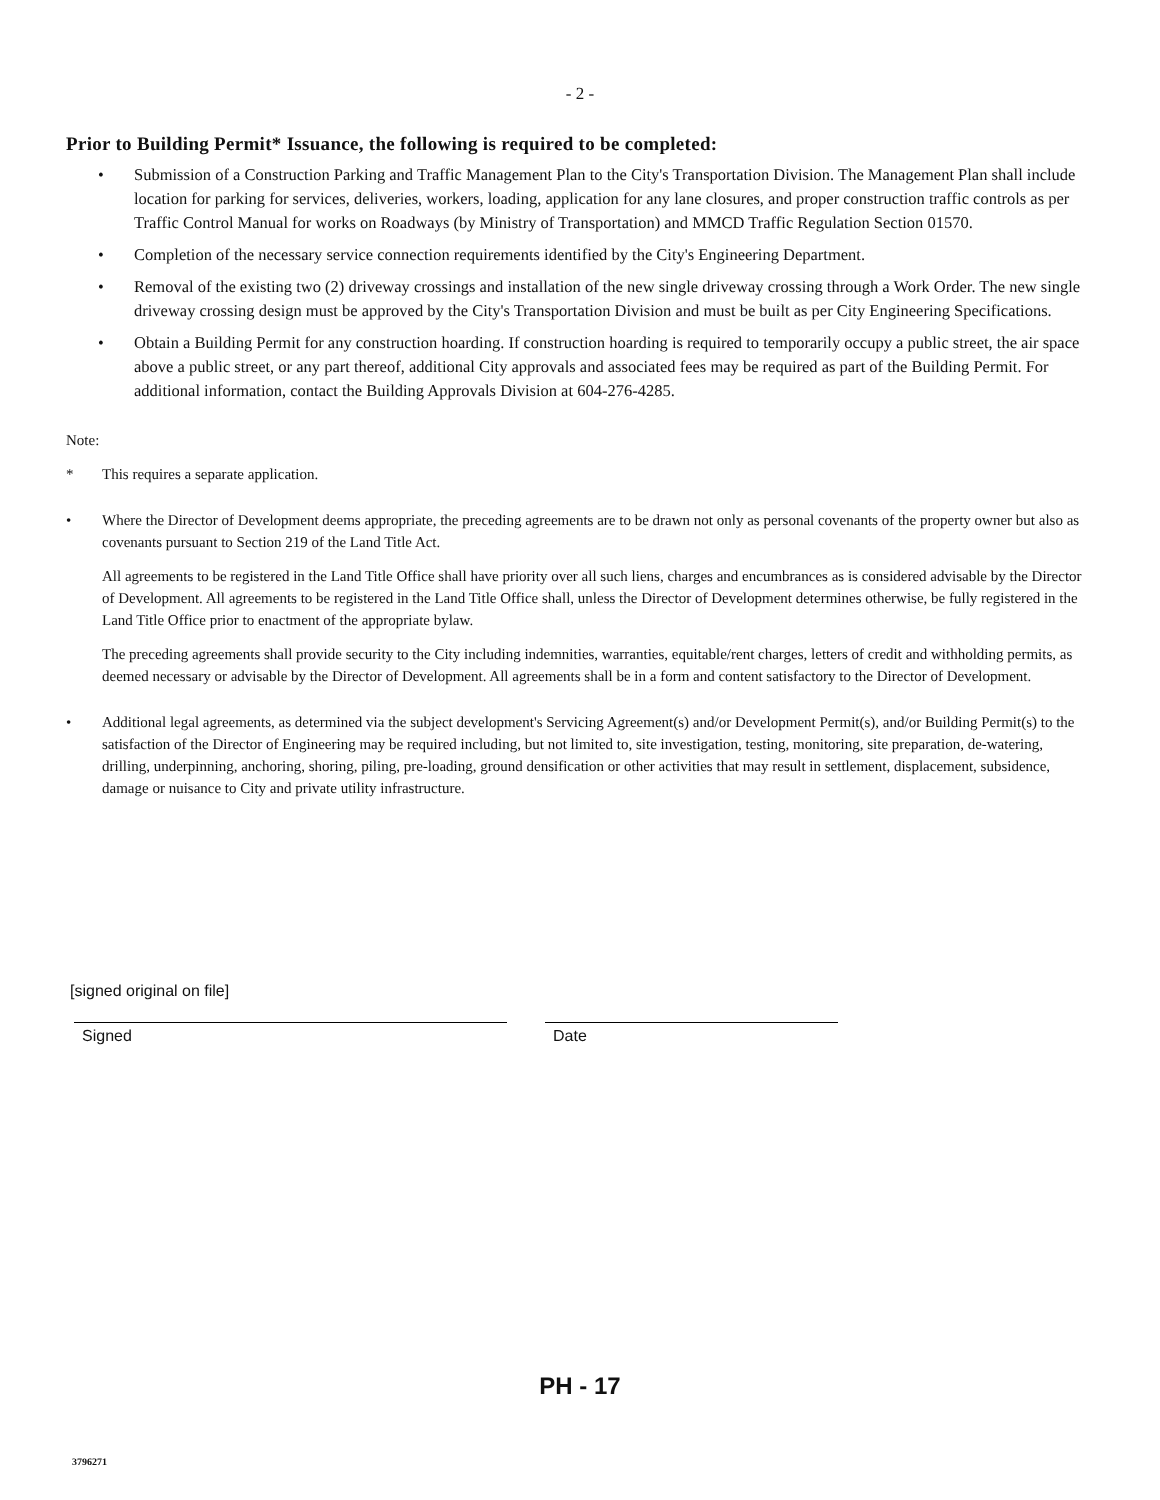- 2 -
Prior to Building Permit* Issuance, the following is required to be completed:
• Submission of a Construction Parking and Traffic Management Plan to the City's Transportation Division. The Management Plan shall include location for parking for services, deliveries, workers, loading, application for any lane closures, and proper construction traffic controls as per Traffic Control Manual for works on Roadways (by Ministry of Transportation) and MMCD Traffic Regulation Section 01570.
• Completion of the necessary service connection requirements identified by the City's Engineering Department.
• Removal of the existing two (2) driveway crossings and installation of the new single driveway crossing through a Work Order. The new single driveway crossing design must be approved by the City's Transportation Division and must be built as per City Engineering Specifications.
• Obtain a Building Permit for any construction hoarding. If construction hoarding is required to temporarily occupy a public street, the air space above a public street, or any part thereof, additional City approvals and associated fees may be required as part of the Building Permit. For additional information, contact the Building Approvals Division at 604-276-4285.
Note:
* This requires a separate application.
• Where the Director of Development deems appropriate, the preceding agreements are to be drawn not only as personal covenants of the property owner but also as covenants pursuant to Section 219 of the Land Title Act.
All agreements to be registered in the Land Title Office shall have priority over all such liens, charges and encumbrances as is considered advisable by the Director of Development. All agreements to be registered in the Land Title Office shall, unless the Director of Development determines otherwise, be fully registered in the Land Title Office prior to enactment of the appropriate bylaw.
The preceding agreements shall provide security to the City including indemnities, warranties, equitable/rent charges, letters of credit and withholding permits, as deemed necessary or advisable by the Director of Development. All agreements shall be in a form and content satisfactory to the Director of Development.
• Additional legal agreements, as determined via the subject development's Servicing Agreement(s) and/or Development Permit(s), and/or Building Permit(s) to the satisfaction of the Director of Engineering may be required including, but not limited to, site investigation, testing, monitoring, site preparation, de-watering, drilling, underpinning, anchoring, shoring, piling, pre-loading, ground densification or other activities that may result in settlement, displacement, subsidence, damage or nuisance to City and private utility infrastructure.
[signed original on file]
Signed Date
PH - 17
3796271